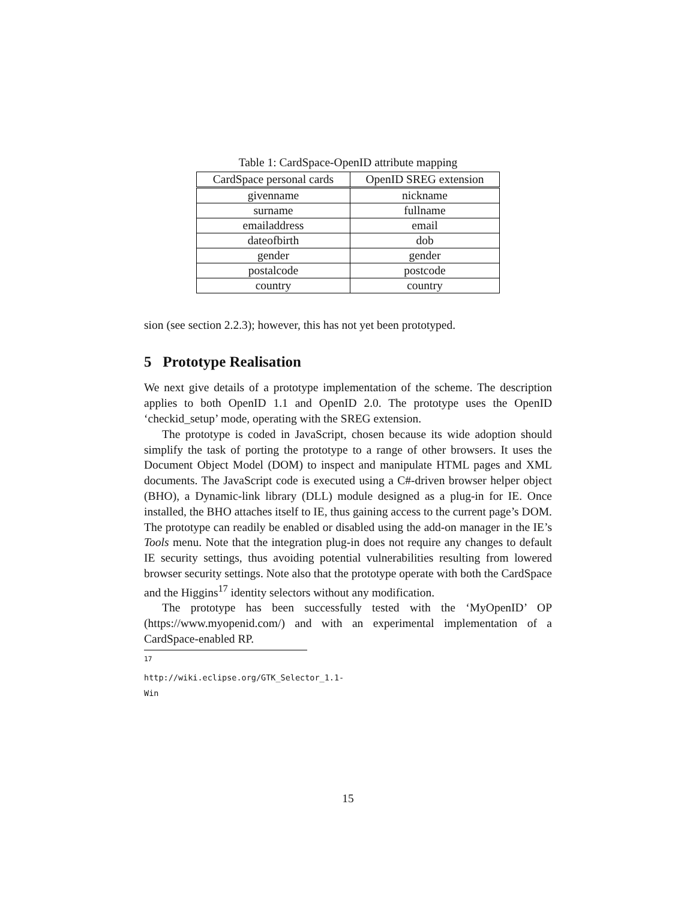Table 1: CardSpace-OpenID attribute mapping
| CardSpace personal cards | OpenID SREG extension |
| --- | --- |
| givenname | nickname |
| surname | fullname |
| emailaddress | email |
| dateofbirth | dob |
| gender | gender |
| postalcode | postcode |
| country | country |
sion (see section 2.2.3); however, this has not yet been prototyped.
5 Prototype Realisation
We next give details of a prototype implementation of the scheme. The description applies to both OpenID 1.1 and OpenID 2.0. The prototype uses the OpenID ‘checkid_setup’ mode, operating with the SREG extension.
The prototype is coded in JavaScript, chosen because its wide adoption should simplify the task of porting the prototype to a range of other browsers. It uses the Document Object Model (DOM) to inspect and manipulate HTML pages and XML documents. The JavaScript code is executed using a C#-driven browser helper object (BHO), a Dynamic-link library (DLL) module designed as a plug-in for IE. Once installed, the BHO attaches itself to IE, thus gaining access to the current page’s DOM. The prototype can readily be enabled or disabled using the add-on manager in the IE’s Tools menu. Note that the integration plug-in does not require any changes to default IE security settings, thus avoiding potential vulnerabilities resulting from lowered browser security settings. Note also that the prototype operate with both the CardSpace and the Higgins<sup>17</sup> identity selectors without any modification.
The prototype has been successfully tested with the ‘MyOpenID’ OP (https://www.myopenid.com/) and with an experimental implementation of a CardSpace-enabled RP.
<sup>17</sup> http://wiki.eclipse.org/GTK_Selector_1.1-Win
15